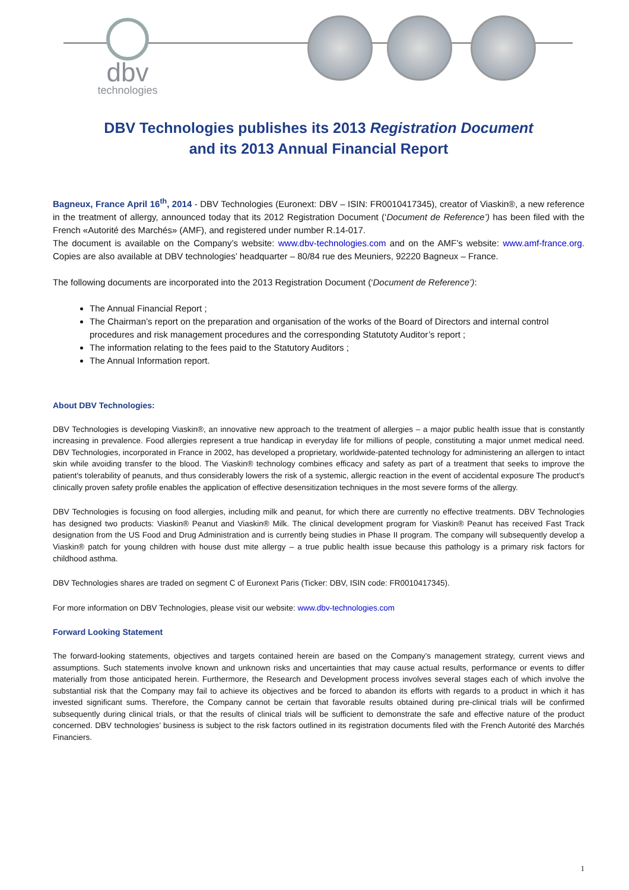dbv
technologies
DBV Technologies publishes its 2013 Registration Document
and its 2013 Annual Financial Report
Bagneux, France April 16<sup>th</sup>, 2014 - DBV Technologies (Euronext: DBV – ISIN: FR0010417345), creator of Viaskin®, a new reference in the treatment of allergy, announced today that its 2012 Registration Document (‘Document de Reference’) has been filed with the French «Autorité des Marchés» (AMF), and registered under number R.14-017.
The document is available on the Company’s website: www.dbv-technologies.com and on the AMF’s website: www.amf-france.org. Copies are also available at DBV technologies’ headquarter – 80/84 rue des Meuniers, 92220 Bagneux – France.
The following documents are incorporated into the 2013 Registration Document (‘Document de Reference’):
The Annual Financial Report ;
The Chairman’s report on the preparation and organisation of the works of the Board of Directors and internal control procedures and risk management procedures and the corresponding Statutoty Auditor’s report ;
The information relating to the fees paid to the Statutory Auditors ;
The Annual Information report.
About DBV Technologies:
DBV Technologies is developing Viaskin®, an innovative new approach to the treatment of allergies – a major public health issue that is constantly increasing in prevalence. Food allergies represent a true handicap in everyday life for millions of people, constituting a major unmet medical need. DBV Technologies, incorporated in France in 2002, has developed a proprietary, worldwide-patented technology for administering an allergen to intact skin while avoiding transfer to the blood. The Viaskin® technology combines efficacy and safety as part of a treatment that seeks to improve the patient's tolerability of peanuts, and thus considerably lowers the risk of a systemic, allergic reaction in the event of accidental exposure The product's clinically proven safety profile enables the application of effective desensitization techniques in the most severe forms of the allergy.
DBV Technologies is focusing on food allergies, including milk and peanut, for which there are currently no effective treatments. DBV Technologies has designed two products: Viaskin® Peanut and Viaskin® Milk. The clinical development program for Viaskin® Peanut has received Fast Track designation from the US Food and Drug Administration and is currently being studies in Phase II program. The company will subsequently develop a Viaskin® patch for young children with house dust mite allergy – a true public health issue because this pathology is a primary risk factors for childhood asthma.
DBV Technologies shares are traded on segment C of Euronext Paris (Ticker: DBV, ISIN code: FR0010417345).
For more information on DBV Technologies, please visit our website: www.dbv-technologies.com
Forward Looking Statement
The forward-looking statements, objectives and targets contained herein are based on the Company’s management strategy, current views and assumptions. Such statements involve known and unknown risks and uncertainties that may cause actual results, performance or events to differ materially from those anticipated herein. Furthermore, the Research and Development process involves several stages each of which involve the substantial risk that the Company may fail to achieve its objectives and be forced to abandon its efforts with regards to a product in which it has invested significant sums. Therefore, the Company cannot be certain that favorable results obtained during pre-clinical trials will be confirmed subsequently during clinical trials, or that the results of clinical trials will be sufficient to demonstrate the safe and effective nature of the product concerned. DBV technologies’ business is subject to the risk factors outlined in its registration documents filed with the French Autorité des Marchés Financiers.
1